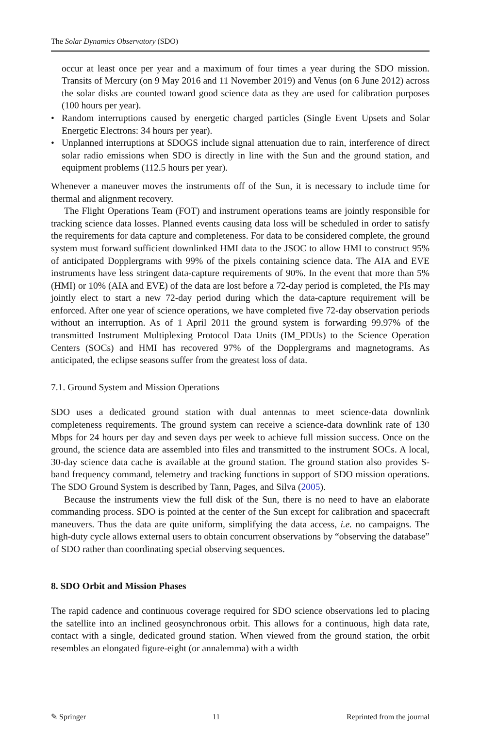The Solar Dynamics Observatory (SDO)
occur at least once per year and a maximum of four times a year during the SDO mission. Transits of Mercury (on 9 May 2016 and 11 November 2019) and Venus (on 6 June 2012) across the solar disks are counted toward good science data as they are used for calibration purposes (100 hours per year).
• Random interruptions caused by energetic charged particles (Single Event Upsets and Solar Energetic Electrons: 34 hours per year).
• Unplanned interruptions at SDOGS include signal attenuation due to rain, interference of direct solar radio emissions when SDO is directly in line with the Sun and the ground station, and equipment problems (112.5 hours per year).
Whenever a maneuver moves the instruments off of the Sun, it is necessary to include time for thermal and alignment recovery.
The Flight Operations Team (FOT) and instrument operations teams are jointly responsible for tracking science data losses. Planned events causing data loss will be scheduled in order to satisfy the requirements for data capture and completeness. For data to be considered complete, the ground system must forward sufficient downlinked HMI data to the JSOC to allow HMI to construct 95% of anticipated Dopplergrams with 99% of the pixels containing science data. The AIA and EVE instruments have less stringent data-capture requirements of 90%. In the event that more than 5% (HMI) or 10% (AIA and EVE) of the data are lost before a 72-day period is completed, the PIs may jointly elect to start a new 72-day period during which the data-capture requirement will be enforced. After one year of science operations, we have completed five 72-day observation periods without an interruption. As of 1 April 2011 the ground system is forwarding 99.97% of the transmitted Instrument Multiplexing Protocol Data Units (IM_PDUs) to the Science Operation Centers (SOCs) and HMI has recovered 97% of the Dopplergrams and magnetograms. As anticipated, the eclipse seasons suffer from the greatest loss of data.
7.1. Ground System and Mission Operations
SDO uses a dedicated ground station with dual antennas to meet science-data downlink completeness requirements. The ground system can receive a science-data downlink rate of 130 Mbps for 24 hours per day and seven days per week to achieve full mission success. Once on the ground, the science data are assembled into files and transmitted to the instrument SOCs. A local, 30-day science data cache is available at the ground station. The ground station also provides S-band frequency command, telemetry and tracking functions in support of SDO mission operations. The SDO Ground System is described by Tann, Pages, and Silva (2005).
Because the instruments view the full disk of the Sun, there is no need to have an elaborate commanding process. SDO is pointed at the center of the Sun except for calibration and spacecraft maneuvers. Thus the data are quite uniform, simplifying the data access, i.e. no campaigns. The high-duty cycle allows external users to obtain concurrent observations by “observing the database” of SDO rather than coordinating special observing sequences.
8. SDO Orbit and Mission Phases
The rapid cadence and continuous coverage required for SDO science observations led to placing the satellite into an inclined geosynchronous orbit. This allows for a continuous, high data rate, contact with a single, dedicated ground station. When viewed from the ground station, the orbit resembles an elongated figure-eight (or annalemma) with a width
✎ Springer 11 Reprinted from the journal